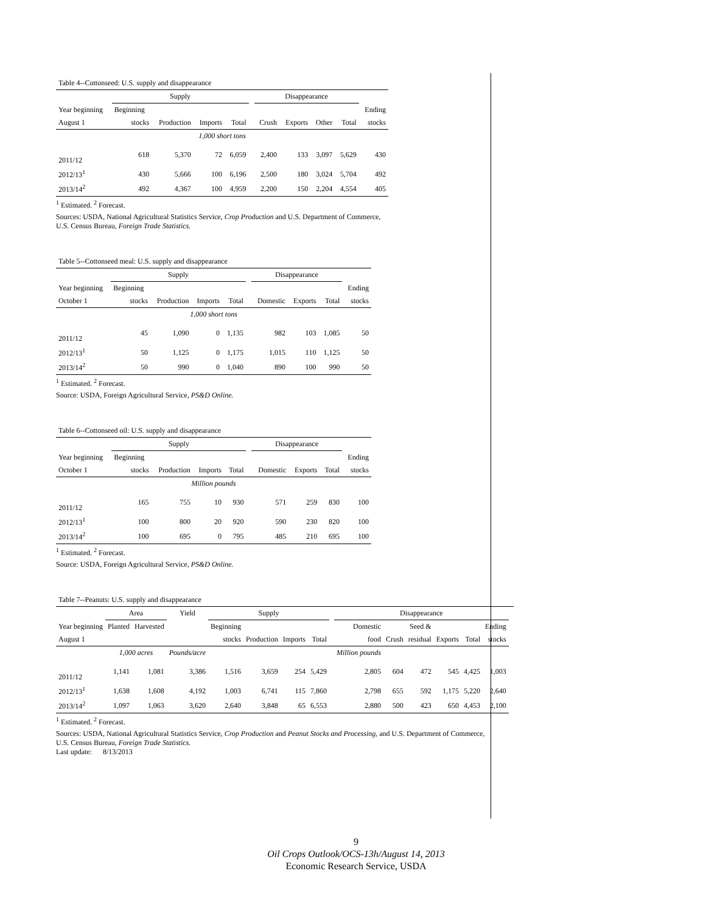| Table 4--Cottonseed: U.S. supply and disappearance | | | | | | | | | | |
| | Supply | | | | | Disappearance | | | | |
| Year beginning | Beginning | | | | | | | | | Ending |
| August 1 | stocks | Production | Imports | Total | | Crush | Exports | Other | Total | stocks |
| 1,000 short tons | | | | | | | | | | |
| 2011/12 | 618 | 5,370 | 72 | 6,059 | | 2,400 | 133 | 3,097 | 5,629 | 430 |
| 2012/13<sup>1</sup> | 430 | 5,666 | 100 | 6,196 | | 2,500 | 180 | 3,024 | 5,704 | 492 |
| 2013/14<sup>2</sup> | 492 | 4,367 | 100 | 4,959 | | 2,200 | 150 | 2,204 | 4,554 | 405 |
<sup>1</sup> Estimated. <sup>2</sup> Forecast.
Sources: USDA, National Agricultural Statistics Service, Crop Production and U.S. Department of Commerce,
U.S. Census Bureau, Foreign Trade Statistics.
| Table 5--Cottonseed meal: U.S. supply and disappearance | | | | | | | | | |
| | Supply | | | | | Disappearance | | | |
| Year beginning | Beginning | | | | | | | | Ending |
| October 1 | stocks | Production | Imports | Total | | Domestic | Exports | Total | stocks |
| 1,000 short tons | | | | | | | | | |
| 2011/12 | 45 | 1,090 | 0 | 1,135 | | 982 | 103 | 1,085 | 50 |
| 2012/13<sup>1</sup> | 50 | 1,125 | 0 | 1,175 | | 1,015 | 110 | 1,125 | 50 |
| 2013/14<sup>2</sup> | 50 | 990 | 0 | 1,040 | | 890 | 100 | 990 | 50 |
<sup>1</sup> Estimated. <sup>2</sup> Forecast.
Source: USDA, Foreign Agricultural Service, PS&D Online.
| Table 6--Cottonseed oil: U.S. supply and disappearance | | | | | | | | | |
| | Supply | | | | | Disappearance | | | |
| Year beginning | Beginning | | | | | | | | Ending |
| October 1 | stocks | Production | Imports | Total | | Domestic | Exports | Total | stocks |
| Million pounds | | | | | | | | | |
| 2011/12 | 165 | 755 | 10 | 930 | | 571 | 259 | 830 | 100 |
| 2012/13<sup>1</sup> | 100 | 800 | 20 | 920 | | 590 | 230 | 820 | 100 |
| 2013/14<sup>2</sup> | 100 | 695 | 0 | 795 | | 485 | 210 | 695 | 100 |
<sup>1</sup> Estimated. <sup>2</sup> Forecast.
Source: USDA, Foreign Agricultural Service, PS&D Online.
| Table 7--Peanuts: U.S. supply and disappearance | | | | | | | | | | | | | | | |
| | Area | | Yield | Supply | | | | | Disappearance | | | | | | |
| Year beginning | Planted | Harvested | | Beginning | | | | | Domestic | | Seed & | | | Ending | |
| August 1 | | | | stocks | Production | Imports | Total | | food | Crush | residual | Exports | Total | stocks | |
| | 1,000 acres | | Pounds/acre | | | | | | Million pounds | | | | | | |
| 2011/12 | 1,141 | 1,081 | 3,386 | 1,516 | 3,659 | 254 | 5,429 | | 2,805 | 604 | 472 | 545 | 4,425 | 1,003 | |
| 2012/13<sup>1</sup> | 1,638 | 1,608 | 4,192 | 1,003 | 6,741 | 115 | 7,860 | | 2,798 | 655 | 592 | 1,175 | 5,220 | 2,640 | |
| 2013/14<sup>2</sup> | 1,097 | 1,063 | 3,620 | 2,640 | 3,848 | 65 | 6,553 | | 2,880 | 500 | 423 | 650 | 4,453 | 2,100 | |
<sup>1</sup> Estimated. <sup>2</sup> Forecast.
Sources: USDA, National Agricultural Statistics Service, Crop Production and Peanut Stocks and Processing, and U.S. Department of Commerce,
U.S. Census Bureau, Foreign Trade Statistics.
Last update: 8/13/2013
9
Oil Crops Outlook/OCS-13h/August 14, 2013
Economic Research Service, USDA